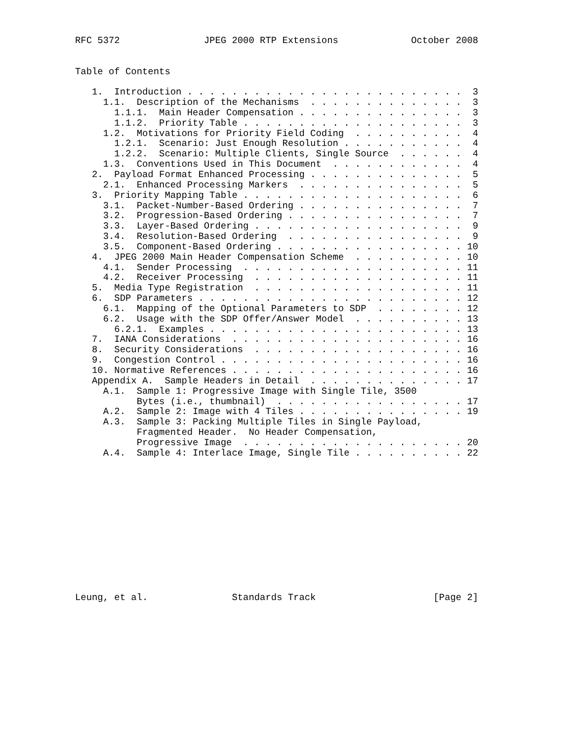RFC 5372               JPEG 2000 RTP Extensions             October 2008


Table of Contents

   1.  Introduction . . . . . . . . . . . . . . . . . . . . . . . . .  3
     1.1.  Description of the Mechanisms  . . . . . . . . . . . . . .  3
       1.1.1.  Main Header Compensation . . . . . . . . . . . . . . .  3
       1.1.2.  Priority Table . . . . . . . . . . . . . . . . . . . .  3
     1.2.  Motivations for Priority Field Coding  . . . . . . . . . .  4
       1.2.1.  Scenario: Just Enough Resolution . . . . . . . . . . .  4
       1.2.2.  Scenario: Multiple Clients, Single Source  . . . . . .  4
     1.3.  Conventions Used in This Document  . . . . . . . . . . . .  4
   2.  Payload Format Enhanced Processing . . . . . . . . . . . . . .  5
     2.1.  Enhanced Processing Markers  . . . . . . . . . . . . . . .  5
   3.  Priority Mapping Table . . . . . . . . . . . . . . . . . . . .  6
     3.1.  Packet-Number-Based Ordering . . . . . . . . . . . . . . .  7
     3.2.  Progression-Based Ordering . . . . . . . . . . . . . . . .  7
     3.3.  Layer-Based Ordering . . . . . . . . . . . . . . . . . . .  9
     3.4.  Resolution-Based Ordering  . . . . . . . . . . . . . . . .  9
     3.5.  Component-Based Ordering . . . . . . . . . . . . . . . . . 10
   4.  JPEG 2000 Main Header Compensation Scheme  . . . . . . . . . . 10
     4.1.  Sender Processing  . . . . . . . . . . . . . . . . . . . . 11
     4.2.  Receiver Processing  . . . . . . . . . . . . . . . . . . . 11
   5.  Media Type Registration  . . . . . . . . . . . . . . . . . . . 11
   6.  SDP Parameters . . . . . . . . . . . . . . . . . . . . . . . . 12
     6.1.  Mapping of the Optional Parameters to SDP  . . . . . . . . 12
     6.2.  Usage with the SDP Offer/Answer Model  . . . . . . . . . . 13
       6.2.1.  Examples . . . . . . . . . . . . . . . . . . . . . . . 13
   7.  IANA Considerations  . . . . . . . . . . . . . . . . . . . . . 16
   8.  Security Considerations  . . . . . . . . . . . . . . . . . . . 16
   9.  Congestion Control . . . . . . . . . . . . . . . . . . . . . . 16
   10. Normative References . . . . . . . . . . . . . . . . . . . . . 16
   Appendix A.  Sample Headers in Detail  . . . . . . . . . . . . . . 17
     A.1.  Sample 1: Progressive Image with Single Tile, 3500
           Bytes (i.e., thumbnail)  . . . . . . . . . . . . . . . . . 17
     A.2.  Sample 2: Image with 4 Tiles . . . . . . . . . . . . . . . 19
     A.3.  Sample 3: Packing Multiple Tiles in Single Payload,
           Fragmented Header.  No Header Compensation,
           Progressive Image  . . . . . . . . . . . . . . . . . . . . 20
     A.4.  Sample 4: Interlace Image, Single Tile . . . . . . . . . . 22













Leung, et al.               Standards Track                     [Page 2]